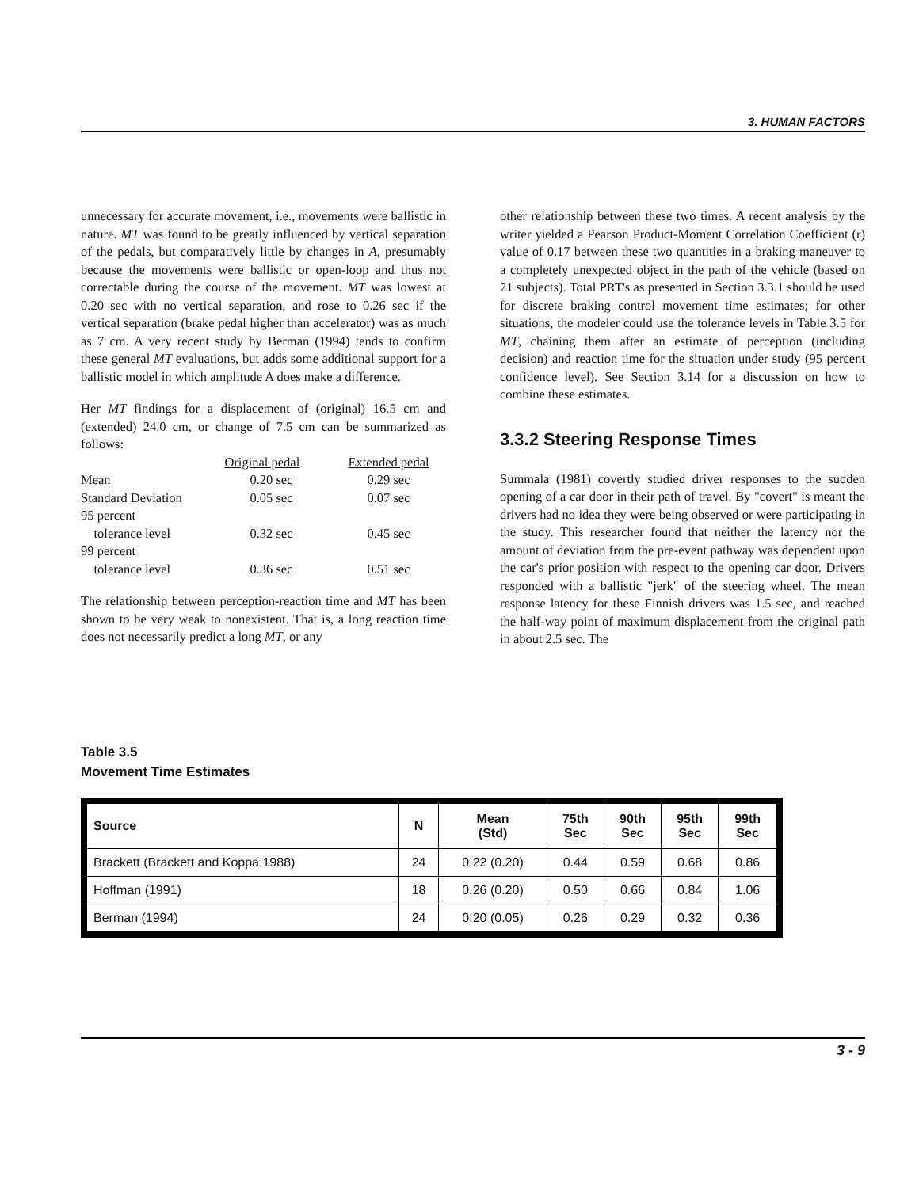3. HUMAN FACTORS
unnecessary for accurate movement, i.e., movements were ballistic in nature. MT was found to be greatly influenced by vertical separation of the pedals, but comparatively little by changes in A, presumably because the movements were ballistic or open-loop and thus not correctable during the course of the movement. MT was lowest at 0.20 sec with no vertical separation, and rose to 0.26 sec if the vertical separation (brake pedal higher than accelerator) was as much as 7 cm. A very recent study by Berman (1994) tends to confirm these general MT evaluations, but adds some additional support for a ballistic model in which amplitude A does make a difference.
Her MT findings for a displacement of (original) 16.5 cm and (extended) 24.0 cm, or change of 7.5 cm can be summarized as follows:
| | Original pedal | Extended pedal |
| Mean | 0.20 sec | 0.29 sec |
| Standard Deviation | 0.05 sec | 0.07 sec |
| 95 percent tolerance level | 0.32 sec | 0.45 sec |
| 99 percent tolerance level | 0.36 sec | 0.51 sec |
The relationship between perception-reaction time and MT has been shown to be very weak to nonexistent. That is, a long reaction time does not necessarily predict a long MT, or any
other relationship between these two times. A recent analysis by the writer yielded a Pearson Product-Moment Correlation Coefficient (r) value of 0.17 between these two quantities in a braking maneuver to a completely unexpected object in the path of the vehicle (based on 21 subjects). Total PRT's as presented in Section 3.3.1 should be used for discrete braking control movement time estimates; for other situations, the modeler could use the tolerance levels in Table 3.5 for MT, chaining them after an estimate of perception (including decision) and reaction time for the situation under study (95 percent confidence level). See Section 3.14 for a discussion on how to combine these estimates.
3.3.2 Steering Response Times
Summala (1981) covertly studied driver responses to the sudden opening of a car door in their path of travel. By "covert" is meant the drivers had no idea they were being observed or were participating in the study. This researcher found that neither the latency nor the amount of deviation from the pre-event pathway was dependent upon the car's prior position with respect to the opening car door. Drivers responded with a ballistic "jerk" of the steering wheel. The mean response latency for these Finnish drivers was 1.5 sec, and reached the half-way point of maximum displacement from the original path in about 2.5 sec. The
Table 3.5
Movement Time Estimates
| Source | N | Mean (Std) | 75th Sec | 90th Sec | 95th Sec | 99th Sec |
| --- | --- | --- | --- | --- | --- | --- |
| Brackett (Brackett and Koppa 1988) | 24 | 0.22 (0.20) | 0.44 | 0.59 | 0.68 | 0.86 |
| Hoffman (1991) | 18 | 0.26 (0.20) | 0.50 | 0.66 | 0.84 | 1.06 |
| Berman (1994) | 24 | 0.20 (0.05) | 0.26 | 0.29 | 0.32 | 0.36 |
3 - 9